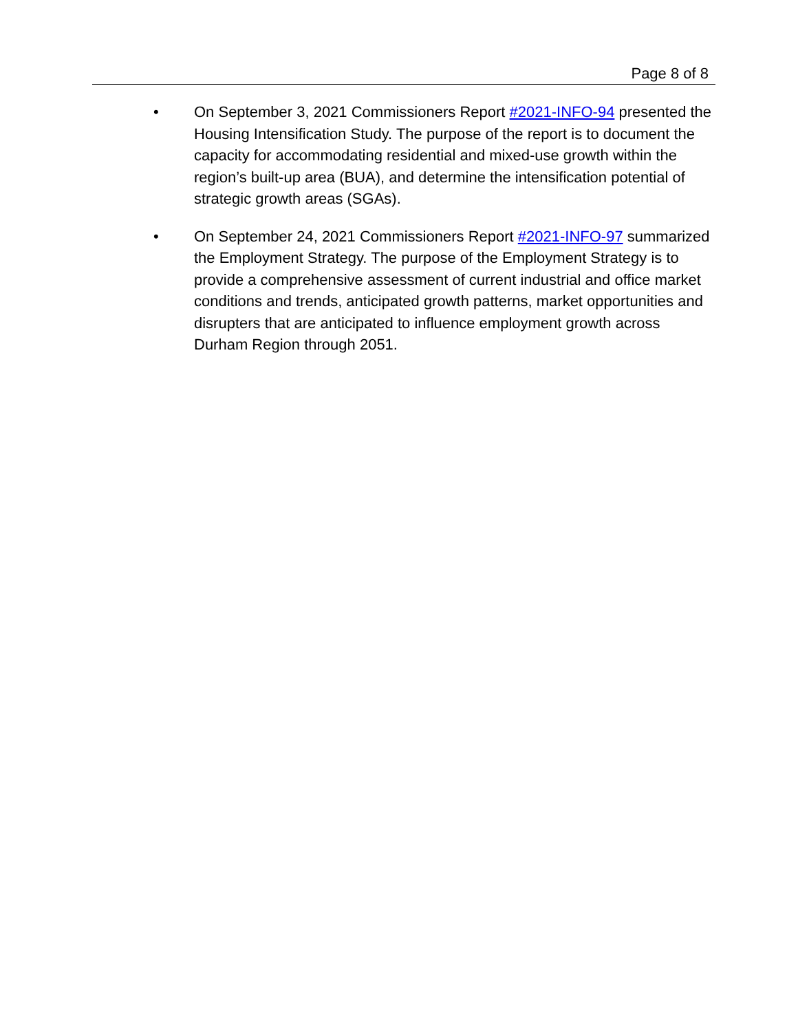Page 8 of 8
• On September 3, 2021 Commissioners Report #2021-INFO-94 presented the Housing Intensification Study. The purpose of the report is to document the capacity for accommodating residential and mixed-use growth within the region’s built-up area (BUA), and determine the intensification potential of strategic growth areas (SGAs).
• On September 24, 2021 Commissioners Report #2021-INFO-97 summarized the Employment Strategy. The purpose of the Employment Strategy is to provide a comprehensive assessment of current industrial and office market conditions and trends, anticipated growth patterns, market opportunities and disrupters that are anticipated to influence employment growth across Durham Region through 2051.